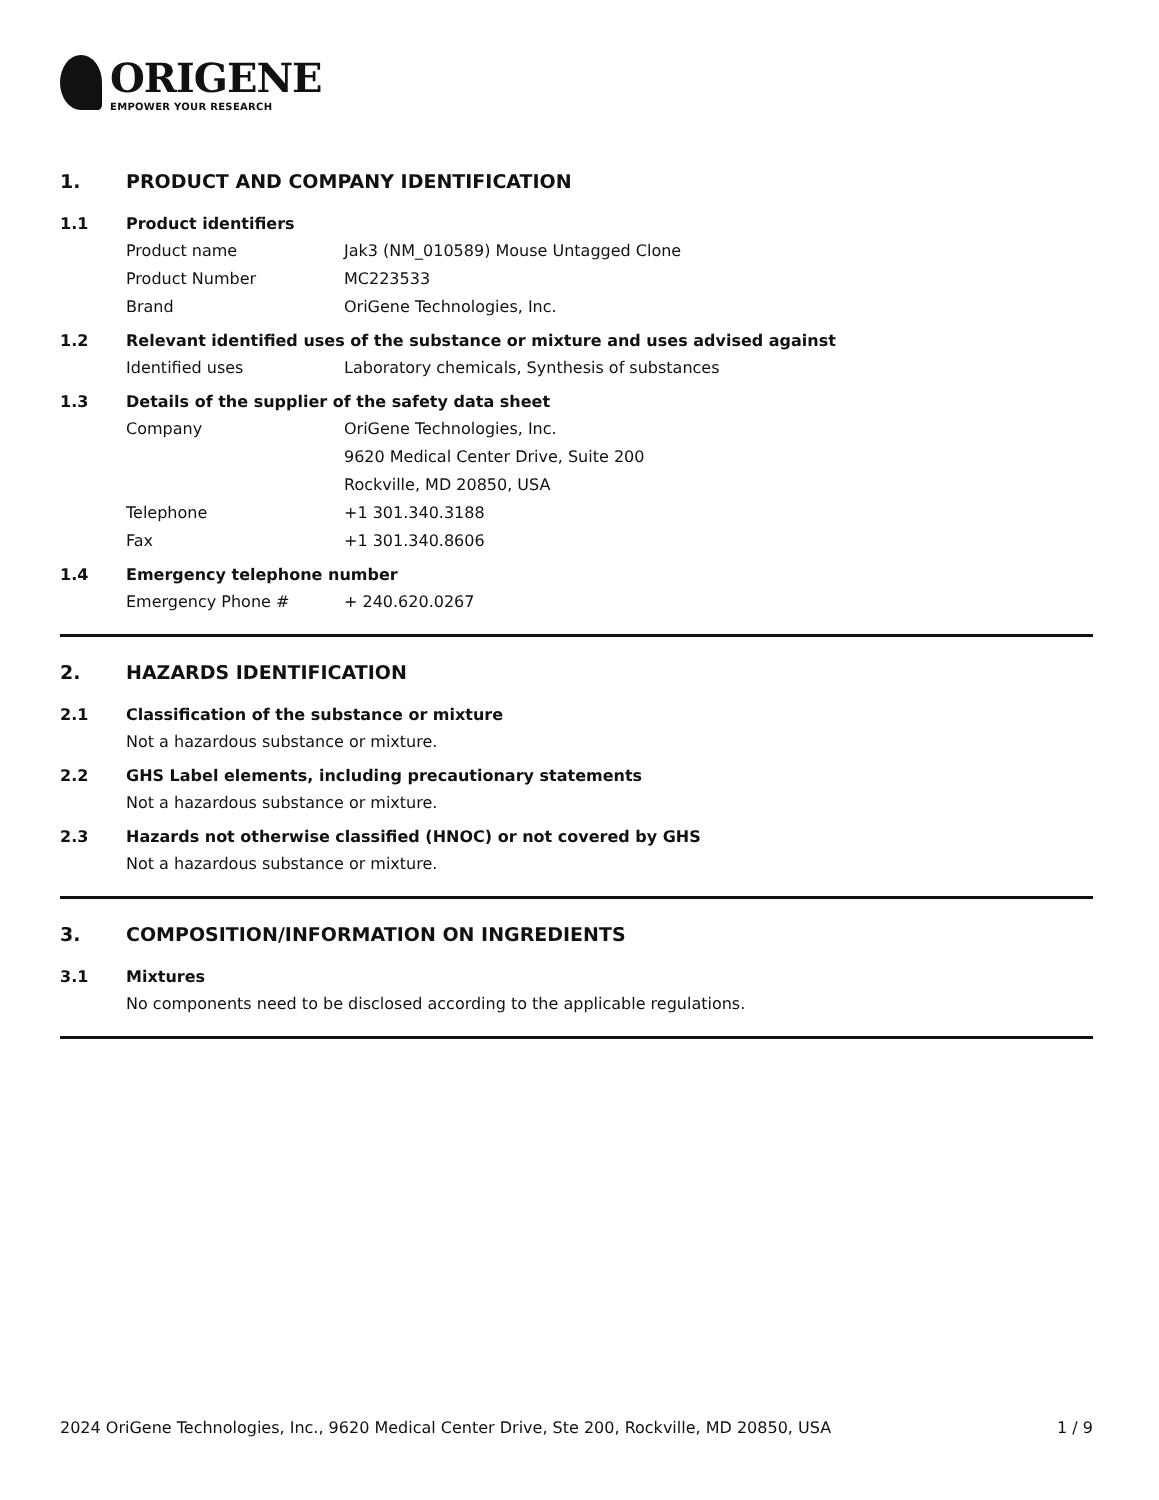ORIGENE
EMPOWER YOUR RESEARCH
1. PRODUCT AND COMPANY IDENTIFICATION
1.1 Product identifiers
Product name Jak3 (NM_010589) Mouse Untagged Clone
Product Number MC223533
Brand OriGene Technologies, Inc.
1.2 Relevant identified uses of the substance or mixture and uses advised against
Identified uses Laboratory chemicals, Synthesis of substances
1.3 Details of the supplier of the safety data sheet
Company OriGene Technologies, Inc.
9620 Medical Center Drive, Suite 200
Rockville, MD 20850, USA
Telephone +1 301.340.3188
Fax +1 301.340.8606
1.4 Emergency telephone number
Emergency Phone # + 240.620.0267
2. HAZARDS IDENTIFICATION
2.1 Classification of the substance or mixture
Not a hazardous substance or mixture.
2.2 GHS Label elements, including precautionary statements
Not a hazardous substance or mixture.
2.3 Hazards not otherwise classified (HNOC) or not covered by GHS
Not a hazardous substance or mixture.
3. COMPOSITION/INFORMATION ON INGREDIENTS
3.1 Mixtures
No components need to be disclosed according to the applicable regulations.
2024 OriGene Technologies, Inc., 9620 Medical Center Drive, Ste 200, Rockville, MD 20850, USA 1 / 9